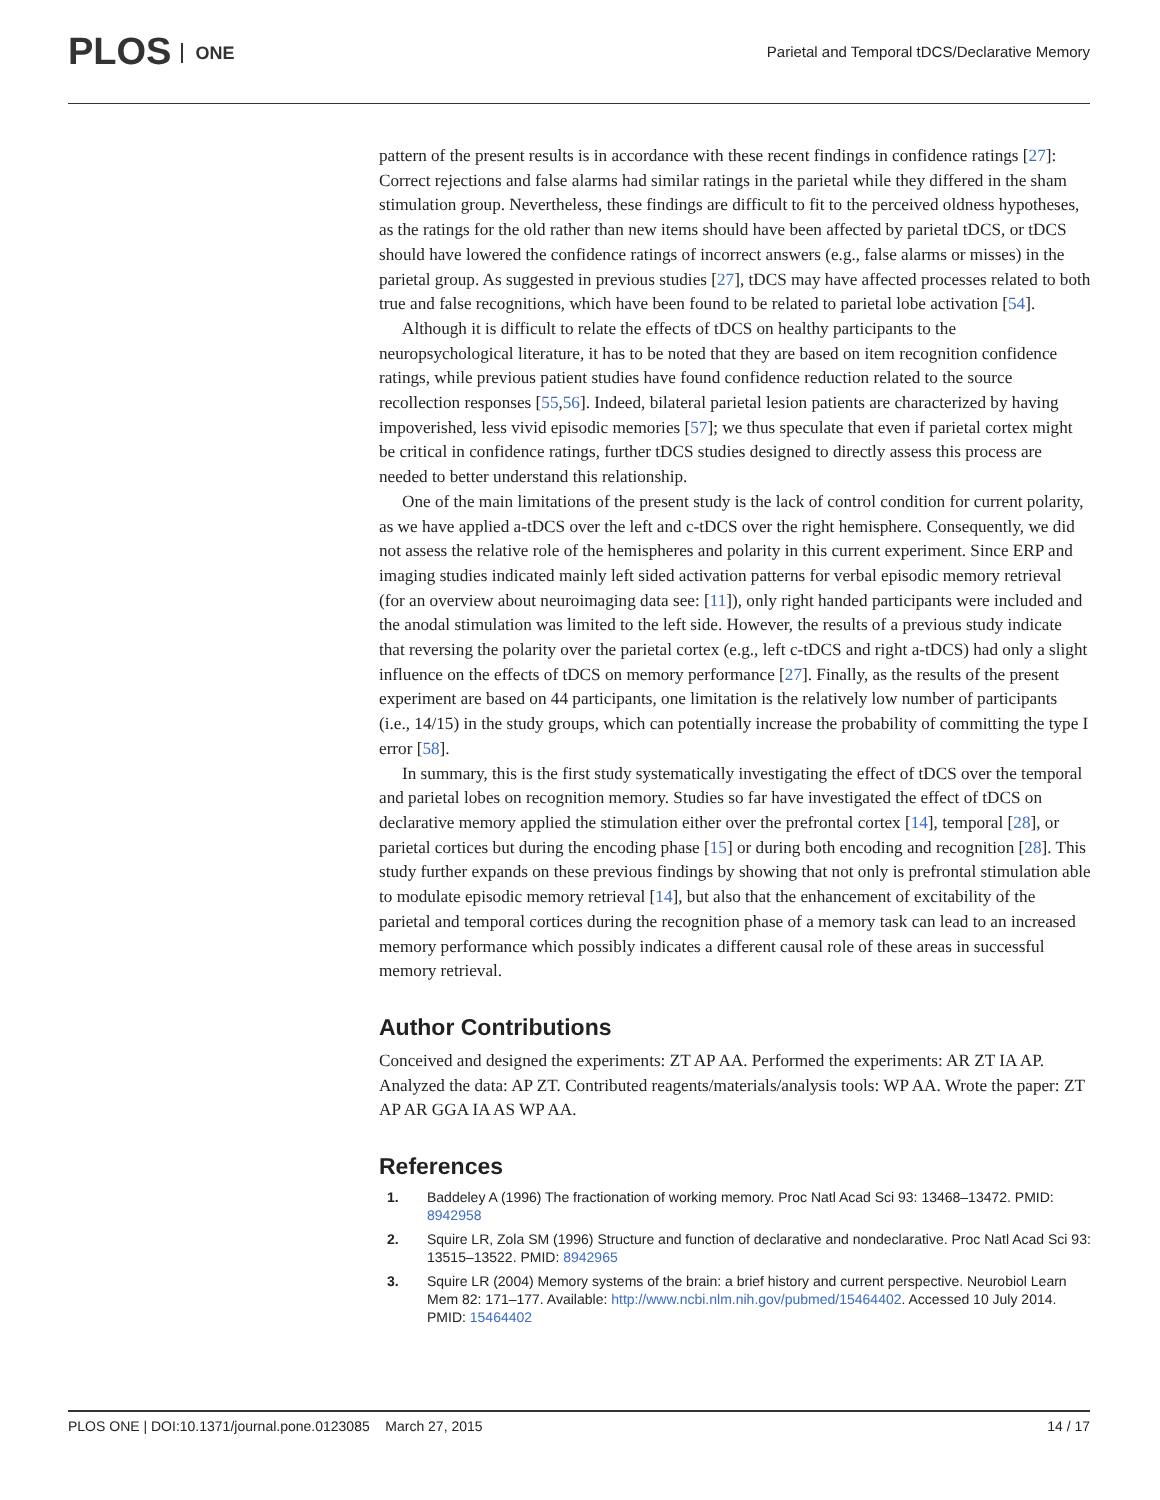PLOS ONE
Parietal and Temporal tDCS/Declarative Memory
pattern of the present results is in accordance with these recent findings in confidence ratings [27]: Correct rejections and false alarms had similar ratings in the parietal while they differed in the sham stimulation group. Nevertheless, these findings are difficult to fit to the perceived oldness hypotheses, as the ratings for the old rather than new items should have been affected by parietal tDCS, or tDCS should have lowered the confidence ratings of incorrect answers (e.g., false alarms or misses) in the parietal group. As suggested in previous studies [27], tDCS may have affected processes related to both true and false recognitions, which have been found to be related to parietal lobe activation [54].
Although it is difficult to relate the effects of tDCS on healthy participants to the neuropsychological literature, it has to be noted that they are based on item recognition confidence ratings, while previous patient studies have found confidence reduction related to the source recollection responses [55,56]. Indeed, bilateral parietal lesion patients are characterized by having impoverished, less vivid episodic memories [57]; we thus speculate that even if parietal cortex might be critical in confidence ratings, further tDCS studies designed to directly assess this process are needed to better understand this relationship.
One of the main limitations of the present study is the lack of control condition for current polarity, as we have applied a-tDCS over the left and c-tDCS over the right hemisphere. Consequently, we did not assess the relative role of the hemispheres and polarity in this current experiment. Since ERP and imaging studies indicated mainly left sided activation patterns for verbal episodic memory retrieval (for an overview about neuroimaging data see: [11]), only right handed participants were included and the anodal stimulation was limited to the left side. However, the results of a previous study indicate that reversing the polarity over the parietal cortex (e.g., left c-tDCS and right a-tDCS) had only a slight influence on the effects of tDCS on memory performance [27]. Finally, as the results of the present experiment are based on 44 participants, one limitation is the relatively low number of participants (i.e., 14/15) in the study groups, which can potentially increase the probability of committing the type I error [58].
In summary, this is the first study systematically investigating the effect of tDCS over the temporal and parietal lobes on recognition memory. Studies so far have investigated the effect of tDCS on declarative memory applied the stimulation either over the prefrontal cortex [14], temporal [28], or parietal cortices but during the encoding phase [15] or during both encoding and recognition [28]. This study further expands on these previous findings by showing that not only is prefrontal stimulation able to modulate episodic memory retrieval [14], but also that the enhancement of excitability of the parietal and temporal cortices during the recognition phase of a memory task can lead to an increased memory performance which possibly indicates a different causal role of these areas in successful memory retrieval.
Author Contributions
Conceived and designed the experiments: ZT AP AA. Performed the experiments: AR ZT IA AP. Analyzed the data: AP ZT. Contributed reagents/materials/analysis tools: WP AA. Wrote the paper: ZT AP AR GGA IA AS WP AA.
References
1. Baddeley A (1996) The fractionation of working memory. Proc Natl Acad Sci 93: 13468–13472. PMID: 8942958
2. Squire LR, Zola SM (1996) Structure and function of declarative and nondeclarative. Proc Natl Acad Sci 93: 13515–13522. PMID: 8942965
3. Squire LR (2004) Memory systems of the brain: a brief history and current perspective. Neurobiol Learn Mem 82: 171–177. Available: http://www.ncbi.nlm.nih.gov/pubmed/15464402. Accessed 10 July 2014. PMID: 15464402
PLOS ONE | DOI:10.1371/journal.pone.0123085 March 27, 2015 14 / 17